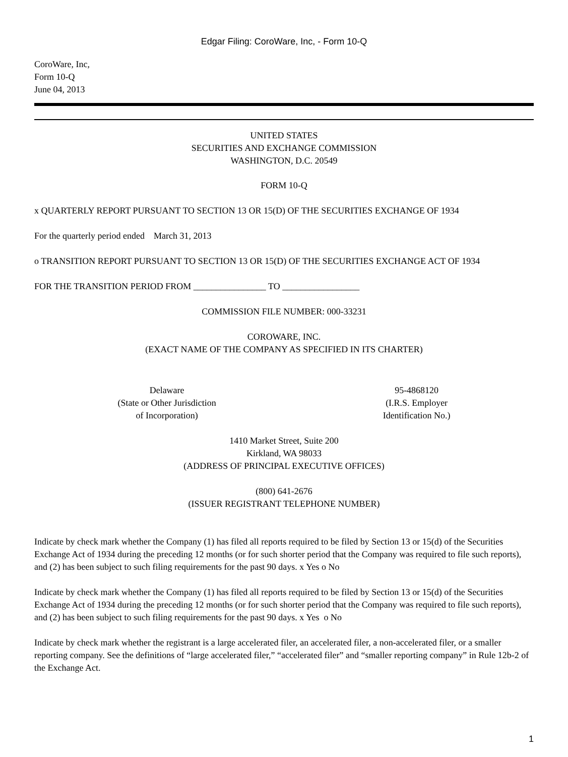Edgar Filing: CoroWare, Inc, - Form 10-Q
CoroWare, Inc,
Form 10-Q
June 04, 2013
UNITED STATES
SECURITIES AND EXCHANGE COMMISSION
WASHINGTON, D.C. 20549
FORM 10-Q
x QUARTERLY REPORT PURSUANT TO SECTION 13 OR 15(D) OF THE SECURITIES EXCHANGE OF 1934
For the quarterly period ended March 31, 2013
o TRANSITION REPORT PURSUANT TO SECTION 13 OR 15(D) OF THE SECURITIES EXCHANGE ACT OF 1934
FOR THE TRANSITION PERIOD FROM ________________ TO _________________
COMMISSION FILE NUMBER: 000-33231
COROWARE, INC.
(EXACT NAME OF THE COMPANY AS SPECIFIED IN ITS CHARTER)
Delaware
(State or Other Jurisdiction
of Incorporation)
95-4868120
(I.R.S. Employer
Identification No.)
1410 Market Street, Suite 200
Kirkland, WA 98033
(ADDRESS OF PRINCIPAL EXECUTIVE OFFICES)
(800) 641-2676
(ISSUER REGISTRANT TELEPHONE NUMBER)
Indicate by check mark whether the Company (1) has filed all reports required to be filed by Section 13 or 15(d) of the Securities Exchange Act of 1934 during the preceding 12 months (or for such shorter period that the Company was required to file such reports), and (2) has been subject to such filing requirements for the past 90 days. x Yes o No
Indicate by check mark whether the Company (1) has filed all reports required to be filed by Section 13 or 15(d) of the Securities Exchange Act of 1934 during the preceding 12 months (or for such shorter period that the Company was required to file such reports), and (2) has been subject to such filing requirements for the past 90 days. x Yes o No
Indicate by check mark whether the registrant is a large accelerated filer, an accelerated filer, a non-accelerated filer, or a smaller reporting company. See the definitions of “large accelerated filer,” “accelerated filer” and “smaller reporting company” in Rule 12b-2 of the Exchange Act.
1